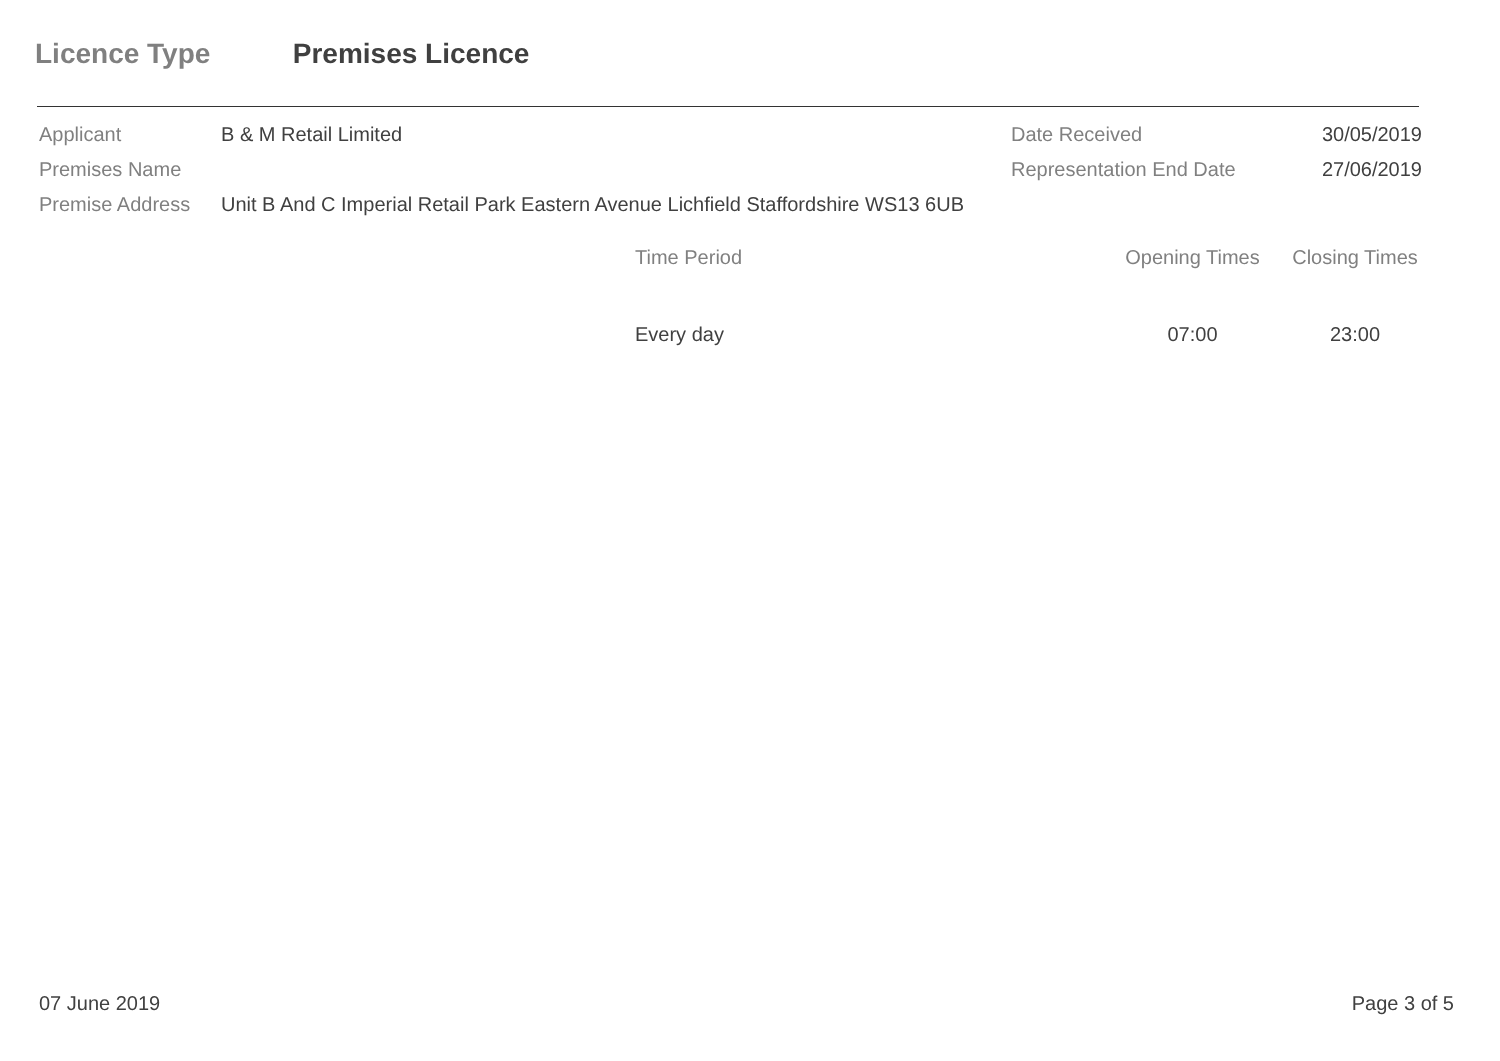Licence Type Premises Licence
| Applicant | B & M Retail Limited | Date Received | 30/05/2019 |
| Premises Name | | Representation End Date | 27/06/2019 |
| Premise Address | Unit B And C Imperial Retail Park Eastern Avenue Lichfield Staffordshire WS13 6UB | | |
| Time Period | Opening Times | Closing Times |
| --- | --- | --- |
| Every day | 07:00 | 23:00 |
07 June 2019 Page 3 of 5